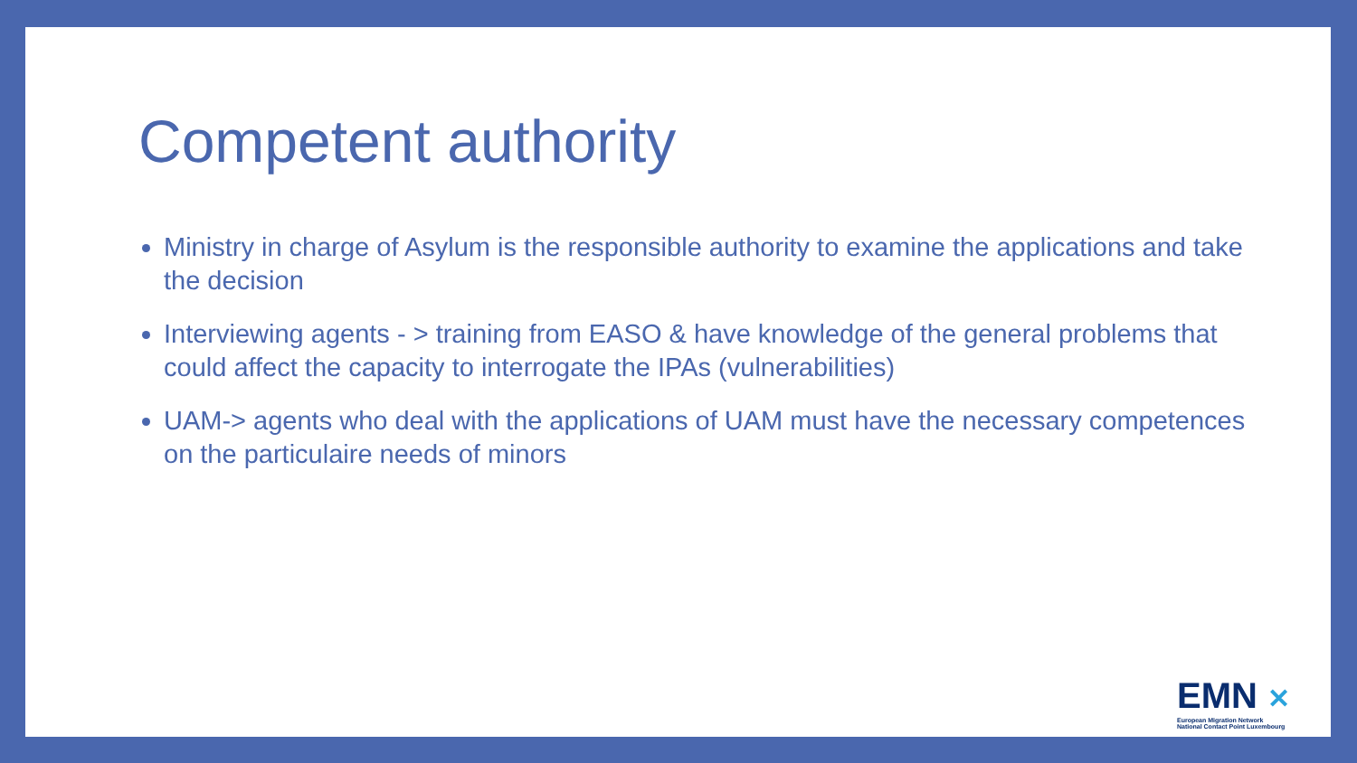Competent authority
Ministry in charge of Asylum is the responsible authority to examine the applications and take the decision
Interviewing agents - > training from EASO & have knowledge of the general problems that could affect the capacity to interrogate the IPAs (vulnerabilities)
UAM-> agents who deal with the applications of UAM must have the necessary competences on the particulaire needs of minors
EMN ✕
European Migration Network
National Contact Point Luxembourg